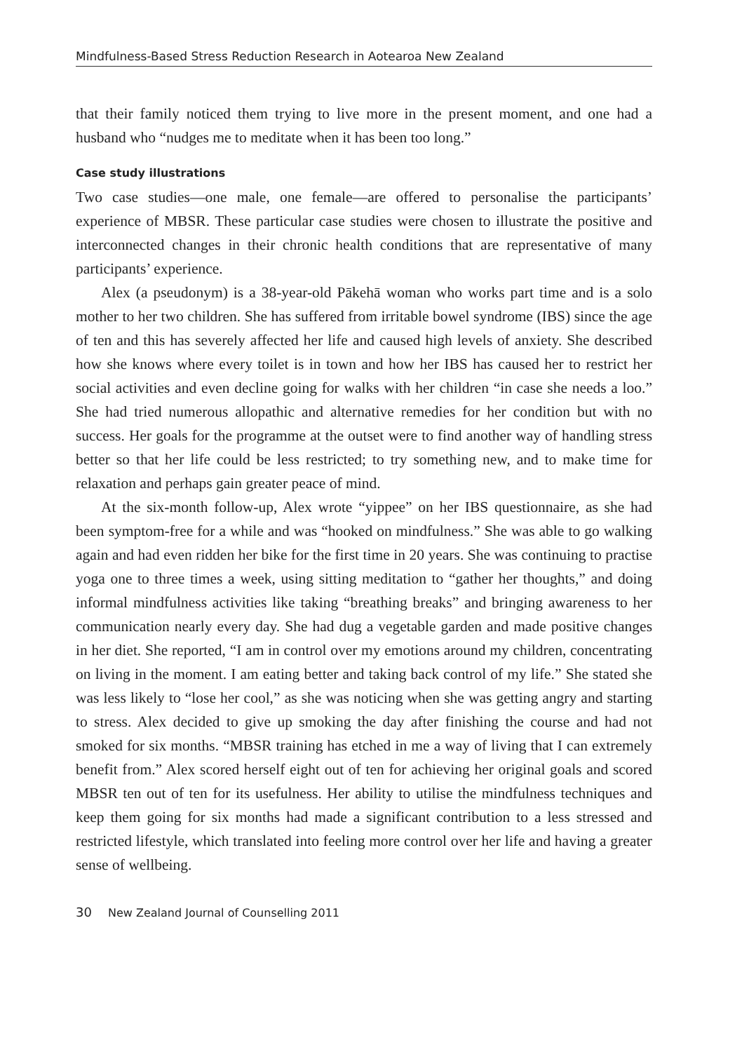Mindfulness-Based Stress Reduction Research in Aotearoa New Zealand
that their family noticed them trying to live more in the present moment, and one had a husband who “nudges me to meditate when it has been too long.”
Case study illustrations
Two case studies—one male, one female—are offered to personalise the participants’ experience of MBSR. These particular case studies were chosen to illustrate the positive and interconnected changes in their chronic health conditions that are representative of many participants’ experience.
Alex (a pseudonym) is a 38-year-old Pākehā woman who works part time and is a solo mother to her two children. She has suffered from irritable bowel syndrome (IBS) since the age of ten and this has severely affected her life and caused high levels of anxiety. She described how she knows where every toilet is in town and how her IBS has caused her to restrict her social activities and even decline going for walks with her children “in case she needs a loo.” She had tried numerous allopathic and alternative remedies for her condition but with no success. Her goals for the programme at the outset were to find another way of handling stress better so that her life could be less restricted; to try something new, and to make time for relaxation and perhaps gain greater peace of mind.
At the six-month follow-up, Alex wrote “yippee” on her IBS questionnaire, as she had been symptom-free for a while and was “hooked on mindfulness.” She was able to go walking again and had even ridden her bike for the first time in 20 years. She was continuing to practise yoga one to three times a week, using sitting meditation to “gather her thoughts,” and doing informal mindfulness activities like taking “breathing breaks” and bringing awareness to her communication nearly every day. She had dug a vegetable garden and made positive changes in her diet. She reported, “I am in control over my emotions around my children, concentrating on living in the moment. I am eating better and taking back control of my life.” She stated she was less likely to “lose her cool,” as she was noticing when she was getting angry and starting to stress. Alex decided to give up smoking the day after finishing the course and had not smoked for six months. “MBSR training has etched in me a way of living that I can extremely benefit from.” Alex scored herself eight out of ten for achieving her original goals and scored MBSR ten out of ten for its usefulness. Her ability to utilise the mindfulness techniques and keep them going for six months had made a significant contribution to a less stressed and restricted lifestyle, which translated into feeling more control over her life and having a greater sense of wellbeing.
30 New Zealand Journal of Counselling 2011